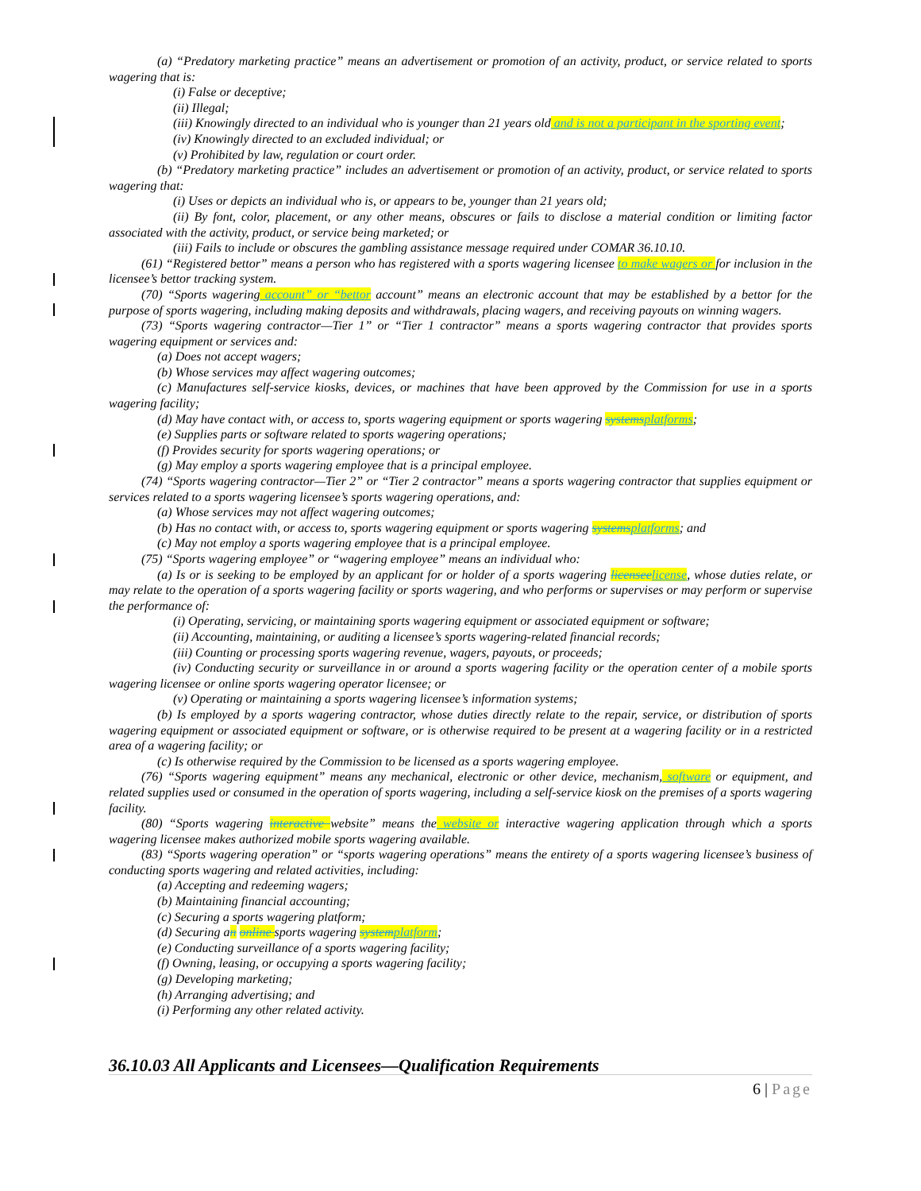(a) “Predatory marketing practice” means an advertisement or promotion of an activity, product, or service related to sports wagering that is:
(i) False or deceptive;
(ii) Illegal;
(iii) Knowingly directed to an individual who is younger than 21 years old and is not a participant in the sporting event;
(iv) Knowingly directed to an excluded individual; or
(v) Prohibited by law, regulation or court order.
(b) “Predatory marketing practice” includes an advertisement or promotion of an activity, product, or service related to sports wagering that:
(i) Uses or depicts an individual who is, or appears to be, younger than 21 years old;
(ii) By font, color, placement, or any other means, obscures or fails to disclose a material condition or limiting factor associated with the activity, product, or service being marketed; or
(iii) Fails to include or obscures the gambling assistance message required under COMAR 36.10.10.
(61) “Registered bettor” means a person who has registered with a sports wagering licensee to make wagers or for inclusion in the licensee’s bettor tracking system.
(70) “Sports wagering account” or “bettor account” means an electronic account that may be established by a bettor for the purpose of sports wagering, including making deposits and withdrawals, placing wagers, and receiving payouts on winning wagers.
(73) “Sports wagering contractor—Tier 1” or “Tier 1 contractor” means a sports wagering contractor that provides sports wagering equipment or services and:
(a) Does not accept wagers;
(b) Whose services may affect wagering outcomes;
(c) Manufactures self-service kiosks, devices, or machines that have been approved by the Commission for use in a sports wagering facility;
(d) May have contact with, or access to, sports wagering equipment or sports wagering systems platforms;
(e) Supplies parts or software related to sports wagering operations;
(f) Provides security for sports wagering operations; or
(g) May employ a sports wagering employee that is a principal employee.
(74) “Sports wagering contractor—Tier 2” or “Tier 2 contractor” means a sports wagering contractor that supplies equipment or services related to a sports wagering licensee’s sports wagering operations, and:
(a) Whose services may not affect wagering outcomes;
(b) Has no contact with, or access to, sports wagering equipment or sports wagering systems platforms; and
(c) May not employ a sports wagering employee that is a principal employee.
(75) “Sports wagering employee” or “wagering employee” means an individual who:
(a) Is or is seeking to be employed by an applicant for or holder of a sports wagering licensee license, whose duties relate, or may relate to the operation of a sports wagering facility or sports wagering, and who performs or supervises or may perform or supervise the performance of:
(i) Operating, servicing, or maintaining sports wagering equipment or associated equipment or software;
(ii) Accounting, maintaining, or auditing a licensee’s sports wagering-related financial records;
(iii) Counting or processing sports wagering revenue, wagers, payouts, or proceeds;
(iv) Conducting security or surveillance in or around a sports wagering facility or the operation center of a mobile sports wagering licensee or online sports wagering operator licensee; or
(v) Operating or maintaining a sports wagering licensee’s information systems;
(b) Is employed by a sports wagering contractor, whose duties directly relate to the repair, service, or distribution of sports wagering equipment or associated equipment or software, or is otherwise required to be present at a wagering facility or in a restricted area of a wagering facility; or
(c) Is otherwise required by the Commission to be licensed as a sports wagering employee.
(76) “Sports wagering equipment” means any mechanical, electronic or other device, mechanism, software or equipment, and related supplies used or consumed in the operation of sports wagering, including a self-service kiosk on the premises of a sports wagering facility.
(80) “Sports wagering interactive website” means the website or interactive wagering application through which a sports wagering licensee makes authorized mobile sports wagering available.
(83) “Sports wagering operation” or “sports wagering operations” means the entirety of a sports wagering licensee’s business of conducting sports wagering and related activities, including:
(a) Accepting and redeeming wagers;
(b) Maintaining financial accounting;
(c) Securing a sports wagering platform;
(d) Securing an online sports wagering system platform;
(e) Conducting surveillance of a sports wagering facility;
(f) Owning, leasing, or occupying a sports wagering facility;
(g) Developing marketing;
(h) Arranging advertising; and
(i) Performing any other related activity.
36.10.03 All Applicants and Licensees—Qualification Requirements
6 | Page